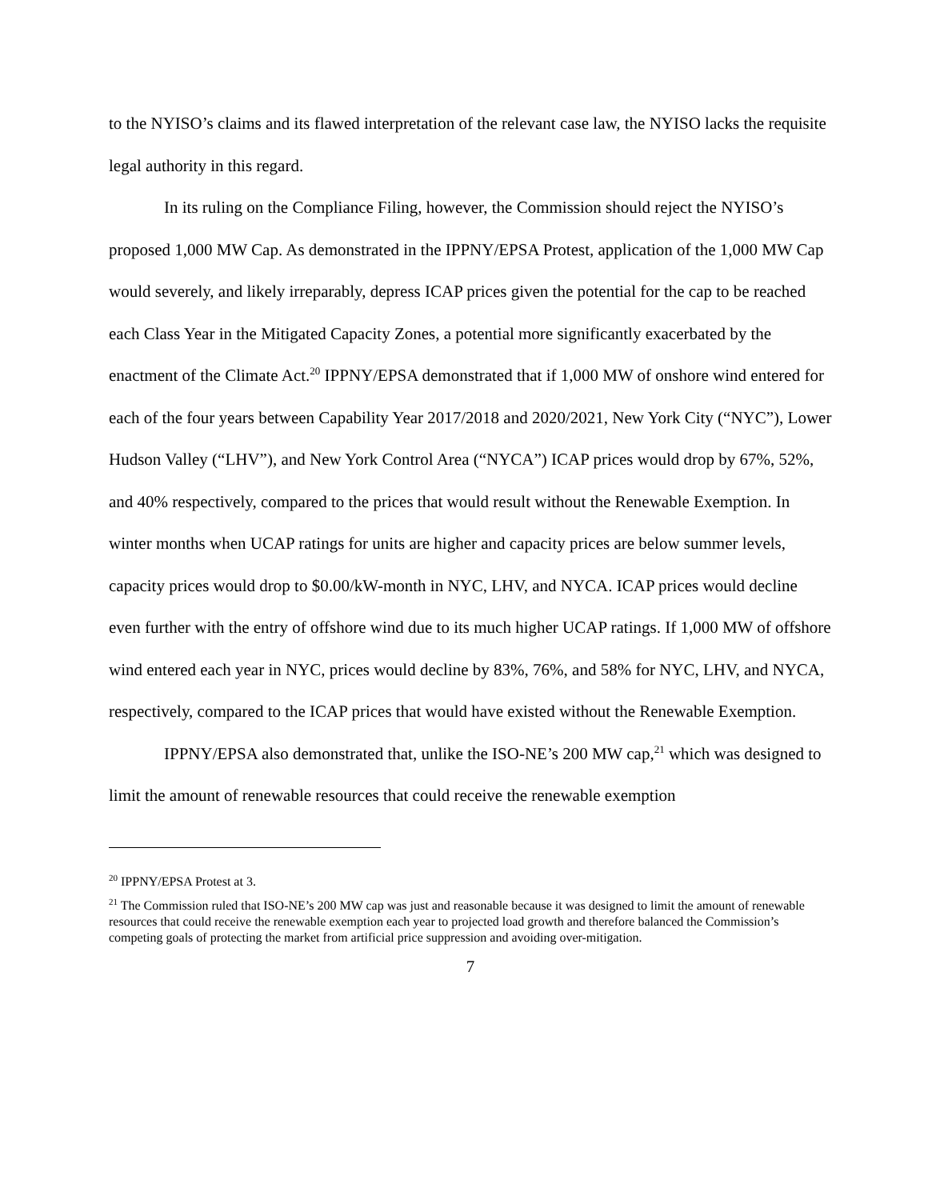to the NYISO’s claims and its flawed interpretation of the relevant case law, the NYISO lacks the requisite legal authority in this regard.
In its ruling on the Compliance Filing, however, the Commission should reject the NYISO’s proposed 1,000 MW Cap. As demonstrated in the IPPNY/EPSA Protest, application of the 1,000 MW Cap would severely, and likely irreparably, depress ICAP prices given the potential for the cap to be reached each Class Year in the Mitigated Capacity Zones, a potential more significantly exacerbated by the enactment of the Climate Act.<sup>20</sup> IPPNY/EPSA demonstrated that if 1,000 MW of onshore wind entered for each of the four years between Capability Year 2017/2018 and 2020/2021, New York City (“NYC”), Lower Hudson Valley (“LHV”), and New York Control Area (“NYCA”) ICAP prices would drop by 67%, 52%, and 40% respectively, compared to the prices that would result without the Renewable Exemption. In winter months when UCAP ratings for units are higher and capacity prices are below summer levels, capacity prices would drop to $0.00/kW-month in NYC, LHV, and NYCA. ICAP prices would decline even further with the entry of offshore wind due to its much higher UCAP ratings. If 1,000 MW of offshore wind entered each year in NYC, prices would decline by 83%, 76%, and 58% for NYC, LHV, and NYCA, respectively, compared to the ICAP prices that would have existed without the Renewable Exemption.
IPPNY/EPSA also demonstrated that, unlike the ISO-NE’s 200 MW cap,<sup>21</sup> which was designed to limit the amount of renewable resources that could receive the renewable exemption
<sup>20</sup> IPPNY/EPSA Protest at 3.
<sup>21</sup> The Commission ruled that ISO-NE’s 200 MW cap was just and reasonable because it was designed to limit the amount of renewable resources that could receive the renewable exemption each year to projected load growth and therefore balanced the Commission’s competing goals of protecting the market from artificial price suppression and avoiding over-mitigation.
7